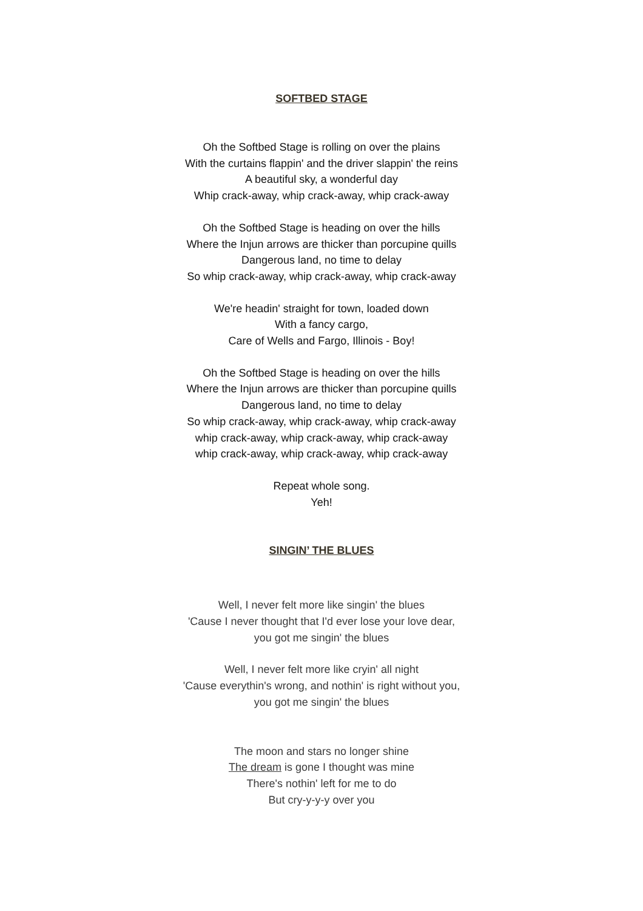SOFTBED STAGE
Oh the Softbed Stage is rolling on over the plains
With the curtains flappin' and the driver slappin' the reins
A beautiful sky, a wonderful day
Whip crack-away, whip crack-away, whip crack-away
Oh the Softbed Stage is heading on over the hills
Where the Injun arrows are thicker than porcupine quills
Dangerous land, no time to delay
So whip crack-away, whip crack-away, whip crack-away
We're headin' straight for town, loaded down
With a fancy cargo,
Care of Wells and Fargo, Illinois - Boy!
Oh the Softbed Stage is heading on over the hills
Where the Injun arrows are thicker than porcupine quills
Dangerous land, no time to delay
So whip crack-away, whip crack-away, whip crack-away
whip crack-away, whip crack-away, whip crack-away
whip crack-away, whip crack-away, whip crack-away
Repeat whole song.
Yeh!
SINGIN’ THE BLUES
Well, I never felt more like singin' the blues
'Cause I never thought that I'd ever lose your love dear,
you got me singin' the blues
Well, I never felt more like cryin' all night
'Cause everythin's wrong, and nothin' is right without you,
you got me singin' the blues
The moon and stars no longer shine
The dream is gone I thought was mine
There's nothin' left for me to do
But cry-y-y-y over you